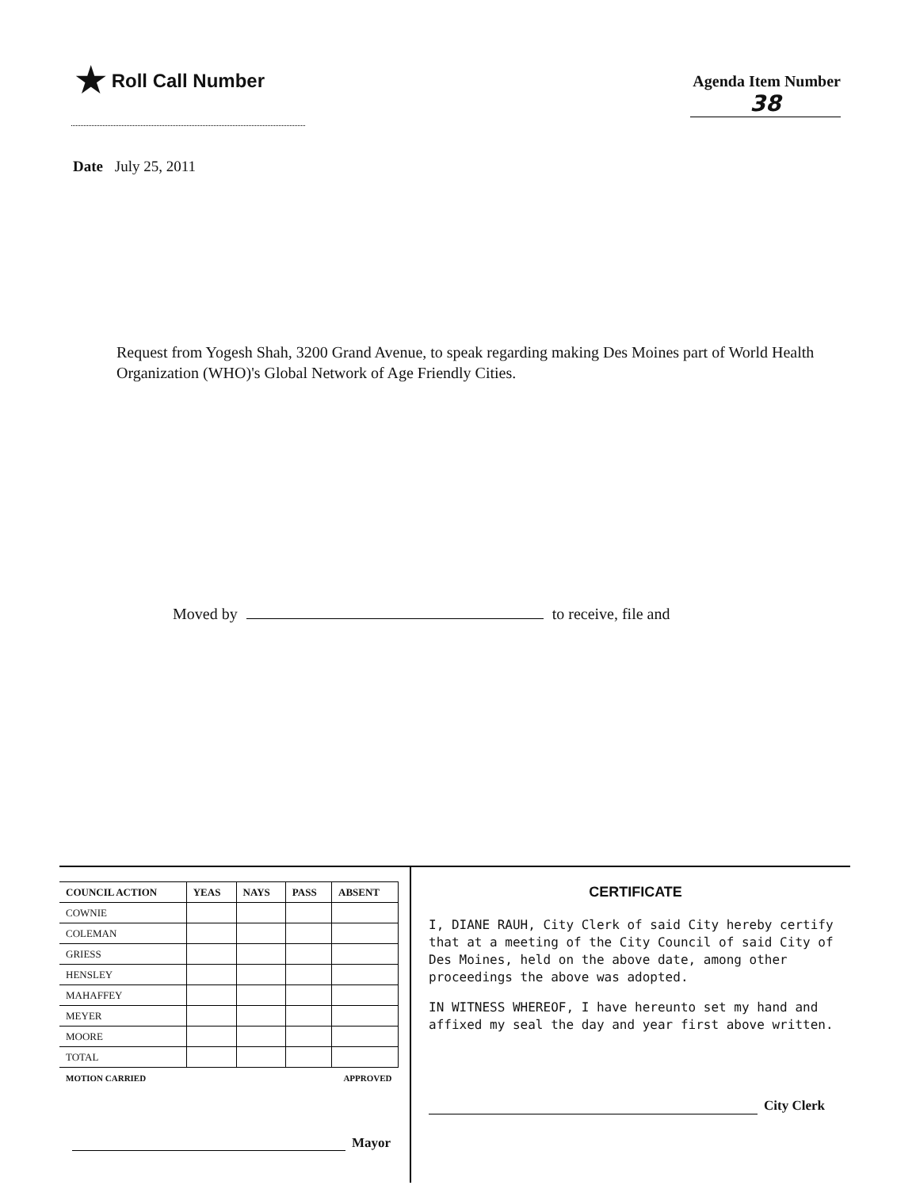★ Roll Call Number
Agenda Item Number
38
Date July 25, 2011
Request from Yogesh Shah, 3200 Grand Avenue, to speak regarding making Des Moines part of World Health Organization (WHO)'s Global Network of Age Friendly Cities.
Moved by to receive, file and
| COUNCIL ACTION | YEAS | NAYS | PASS | ABSENT |
| --- | --- | --- | --- | --- |
| COWNIE | | | | |
| COLEMAN | | | | |
| GRIESS | | | | |
| HENSLEY | | | | |
| MAHAFFEY | | | | |
| MEYER | | | | |
| MOORE | | | | |
| TOTAL | | | | |
| MOTION CARRIED | | | APPROVED | |
Mayor
CERTIFICATE
I, DIANE RAUH, City Clerk of said City hereby certify that at a meeting of the City Council of said City of Des Moines, held on the above date, among other proceedings the above was adopted.
IN WITNESS WHEREOF, I have hereunto set my hand and affixed my seal the day and year first above written.
City Clerk